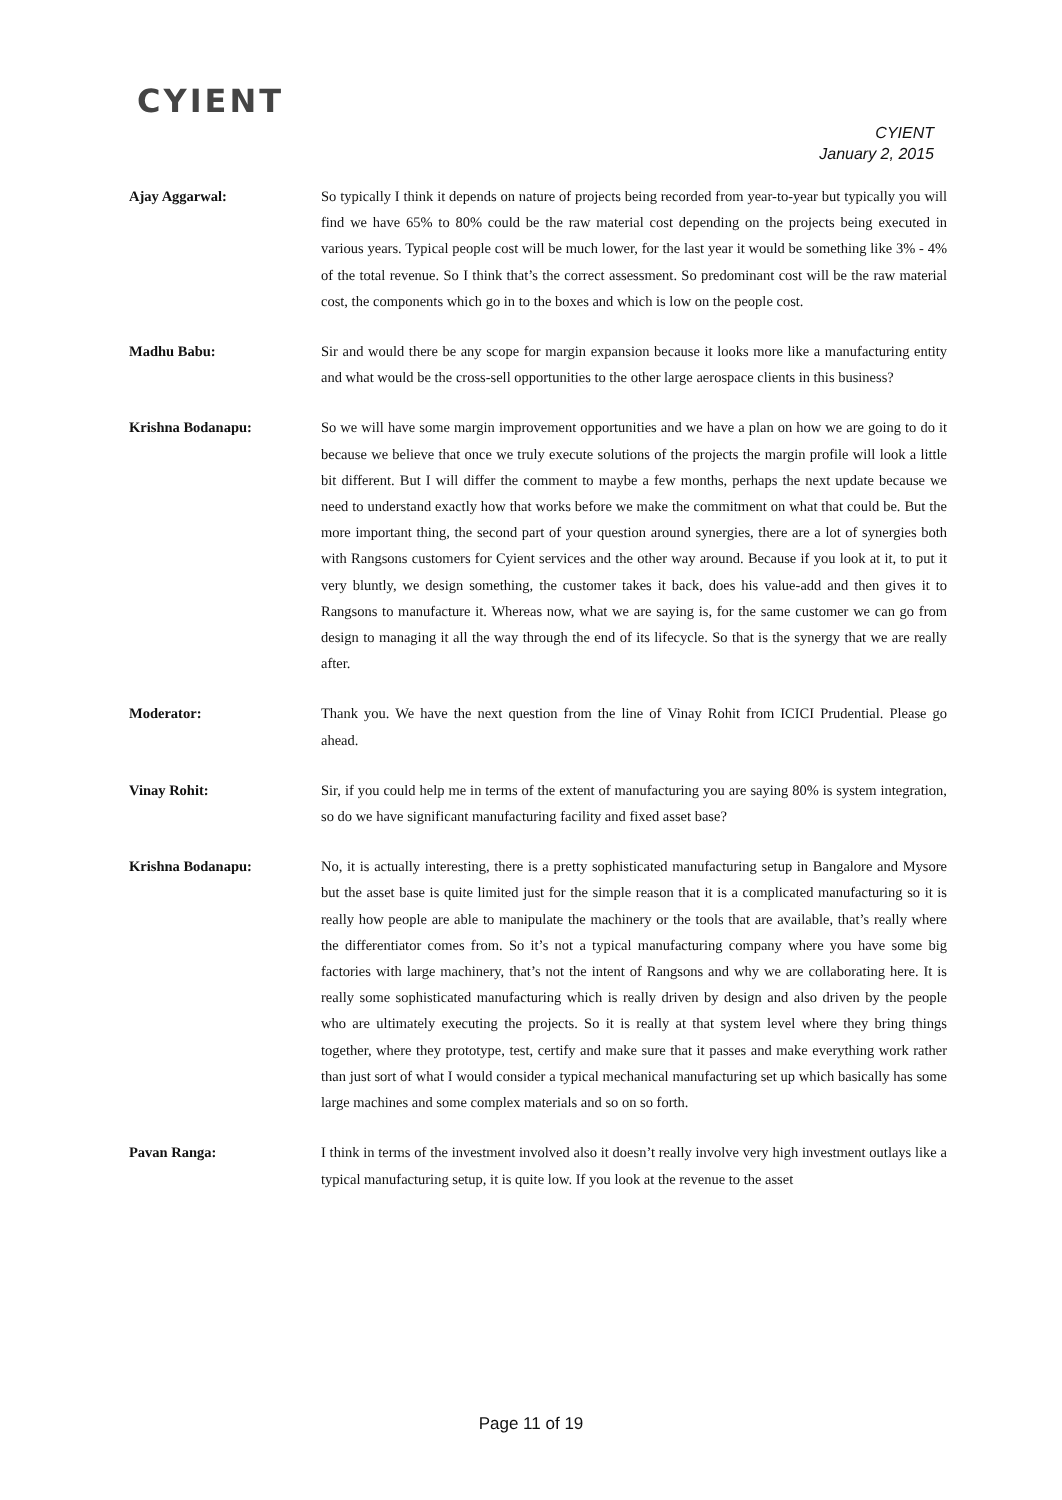CYIENT
CYIENT
January 2, 2015
Ajay Aggarwal: So typically I think it depends on nature of projects being recorded from year-to-year but typically you will find we have 65% to 80% could be the raw material cost depending on the projects being executed in various years. Typical people cost will be much lower, for the last year it would be something like 3% - 4% of the total revenue. So I think that’s the correct assessment. So predominant cost will be the raw material cost, the components which go in to the boxes and which is low on the people cost.
Madhu Babu: Sir and would there be any scope for margin expansion because it looks more like a manufacturing entity and what would be the cross-sell opportunities to the other large aerospace clients in this business?
Krishna Bodanapu: So we will have some margin improvement opportunities and we have a plan on how we are going to do it because we believe that once we truly execute solutions of the projects the margin profile will look a little bit different. But I will differ the comment to maybe a few months, perhaps the next update because we need to understand exactly how that works before we make the commitment on what that could be. But the more important thing, the second part of your question around synergies, there are a lot of synergies both with Rangsons customers for Cyient services and the other way around. Because if you look at it, to put it very bluntly, we design something, the customer takes it back, does his value-add and then gives it to Rangsons to manufacture it. Whereas now, what we are saying is, for the same customer we can go from design to managing it all the way through the end of its lifecycle. So that is the synergy that we are really after.
Moderator: Thank you. We have the next question from the line of Vinay Rohit from ICICI Prudential. Please go ahead.
Vinay Rohit: Sir, if you could help me in terms of the extent of manufacturing you are saying 80% is system integration, so do we have significant manufacturing facility and fixed asset base?
Krishna Bodanapu: No, it is actually interesting, there is a pretty sophisticated manufacturing setup in Bangalore and Mysore but the asset base is quite limited just for the simple reason that it is a complicated manufacturing so it is really how people are able to manipulate the machinery or the tools that are available, that’s really where the differentiator comes from. So it’s not a typical manufacturing company where you have some big factories with large machinery, that’s not the intent of Rangsons and why we are collaborating here. It is really some sophisticated manufacturing which is really driven by design and also driven by the people who are ultimately executing the projects. So it is really at that system level where they bring things together, where they prototype, test, certify and make sure that it passes and make everything work rather than just sort of what I would consider a typical mechanical manufacturing set up which basically has some large machines and some complex materials and so on so forth.
Pavan Ranga: I think in terms of the investment involved also it doesn’t really involve very high investment outlays like a typical manufacturing setup, it is quite low. If you look at the revenue to the asset
Page 11 of 19